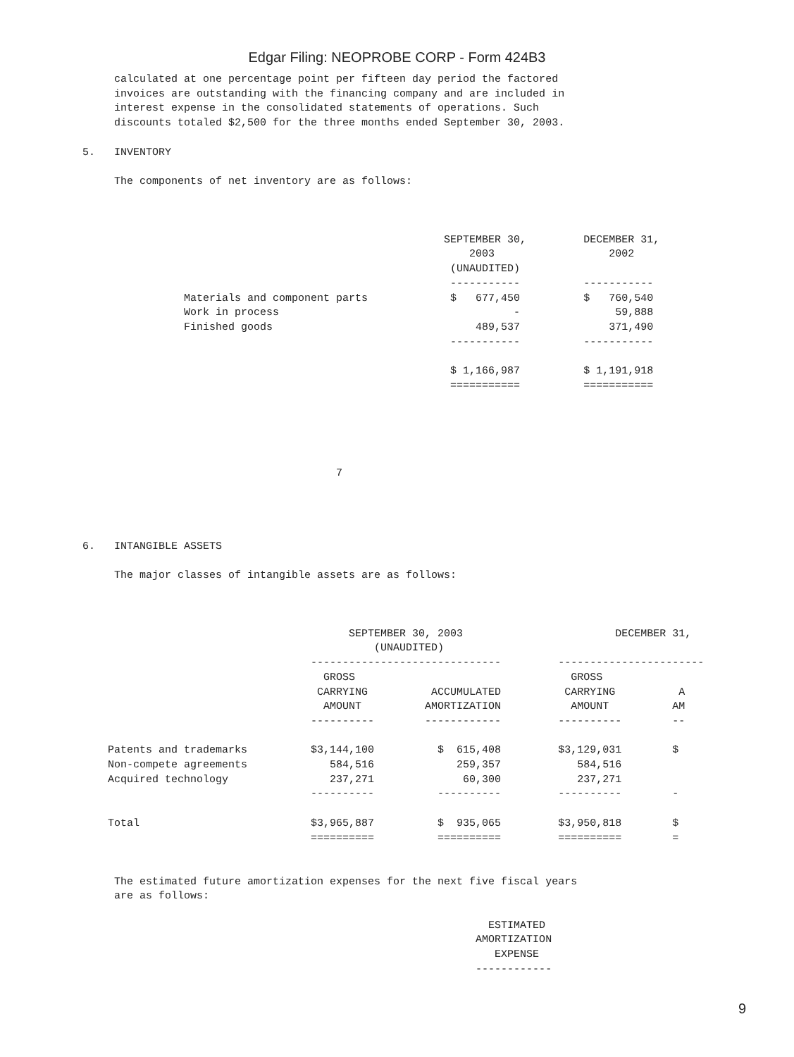Edgar Filing: NEOPROBE CORP - Form 424B3
                  calculated at one percentage point per fifteen day period the factored
                  invoices are outstanding with the financing company and are included in
                  interest expense in the consolidated statements of operations. Such
                  discounts totaled $2,500 for the three months ended September 30, 2003.

             5.   INVENTORY

                  The components of net inventory are as follows:



                                                                      SEPTEMBER 30,         DECEMBER 31,
                                                                          2003                  2002
                                                                       (UNAUDITED)
                                                                       -----------          -----------
                             Materials and component parts             $   677,450          $   760,540
                             Work in process                                     -               59,888
                             Finished goods                                489,537              371,490
                                                                       -----------          -----------

                                                                       $ 1,166,987          $ 1,191,918
                                                                       ===========          ===========





                                                     7




             6.   INTANGIBLE ASSETS

                  The major classes of intangible assets are as follows:



                                                       SEPTEMBER 30, 2003                        DECEMBER 31,
                                                           (UNAUDITED)
                                                 ------------------------------         -----------------------
                                                   GROSS                                  GROSS
                                                  CARRYING          ACCUMULATED          CARRYING          A
                                                   AMOUNT          AMORTIZATION           AMOUNT          AM
                                                 ----------        ------------         ----------        --

                 Patents and trademarks          $3,144,100          $  615,408         $3,129,031        $
                 Non-compete agreements             584,516             259,357            584,516
                 Acquired technology                237,271              60,300            237,271
                                                 ----------          ----------         ----------        -

                 Total                           $3,965,887          $  935,065         $3,950,818        $
                                                 ==========          ==========         ==========        =


                  The estimated future amortization expenses for the next five fiscal years
                  are as follows:

                                                                             ESTIMATED
                                                                           AMORTIZATION
                                                                              EXPENSE
                                                                           ------------
9